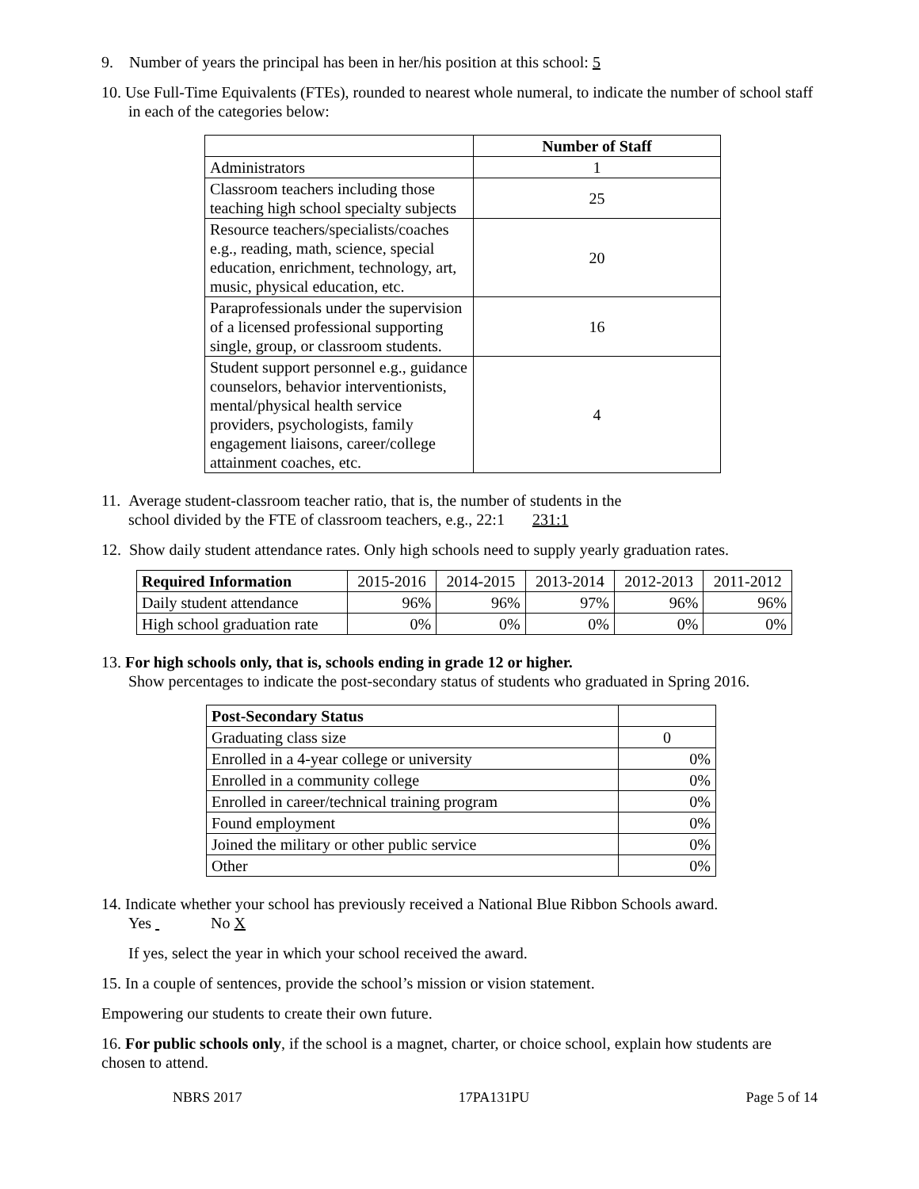9. Number of years the principal has been in her/his position at this school: 5
10. Use Full-Time Equivalents (FTEs), rounded to nearest whole numeral, to indicate the number of school staff in each of the categories below:
| | Number of Staff |
| Administrators | 1 |
| Classroom teachers including those teaching high school specialty subjects | 25 |
| Resource teachers/specialists/coaches e.g., reading, math, science, special education, enrichment, technology, art, music, physical education, etc. | 20 |
| Paraprofessionals under the supervision of a licensed professional supporting single, group, or classroom students. | 16 |
| Student support personnel e.g., guidance counselors, behavior interventionists, mental/physical health service providers, psychologists, family engagement liaisons, career/college attainment coaches, etc. | 4 |
11. Average student-classroom teacher ratio, that is, the number of students in the
school divided by the FTE of classroom teachers, e.g., 22:1 231:1
12. Show daily student attendance rates. Only high schools need to supply yearly graduation rates.
| Required Information | 2015-2016 | 2014-2015 | 2013-2014 | 2012-2013 | 2011-2012 |
| Daily student attendance | 96% | 96% | 97% | 96% | 96% |
| High school graduation rate | 0% | 0% | 0% | 0% | 0% |
13. For high schools only, that is, schools ending in grade 12 or higher.
Show percentages to indicate the post-secondary status of students who graduated in Spring 2016.
| Post-Secondary Status | |
| Graduating class size | 0 |
| Enrolled in a 4-year college or university | 0% |
| Enrolled in a community college | 0% |
| Enrolled in career/technical training program | 0% |
| Found employment | 0% |
| Joined the military or other public service | 0% |
| Other | 0% |
14. Indicate whether your school has previously received a National Blue Ribbon Schools award.
Yes No X
If yes, select the year in which your school received the award.
15. In a couple of sentences, provide the school’s mission or vision statement.
Empowering our students to create their own future.
16. For public schools only, if the school is a magnet, charter, or choice school, explain how students are chosen to attend.
NBRS 2017 17PA131PU Page 5 of 14